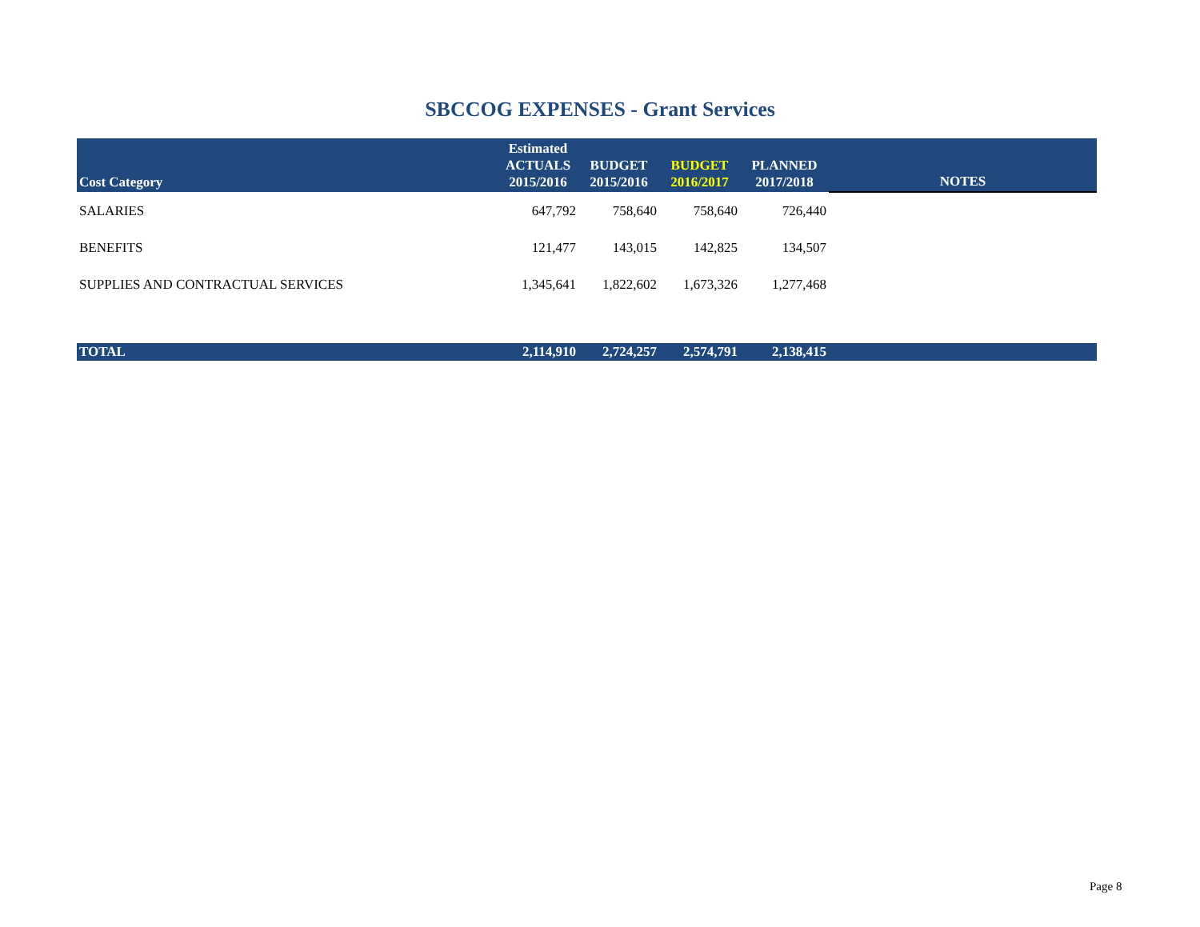SBCCOG EXPENSES - Grant Services
| Cost Category | Estimated ACTUALS 2015/2016 | BUDGET 2015/2016 | BUDGET 2016/2017 | PLANNED 2017/2018 | NOTES |
| --- | --- | --- | --- | --- | --- |
| SALARIES | 647,792 | 758,640 | 758,640 | 726,440 | |
| BENEFITS | 121,477 | 143,015 | 142,825 | 134,507 | |
| SUPPLIES AND CONTRACTUAL SERVICES | 1,345,641 | 1,822,602 | 1,673,326 | 1,277,468 | |
| TOTAL | 2,114,910 | 2,724,257 | 2,574,791 | 2,138,415 | |
Page 8